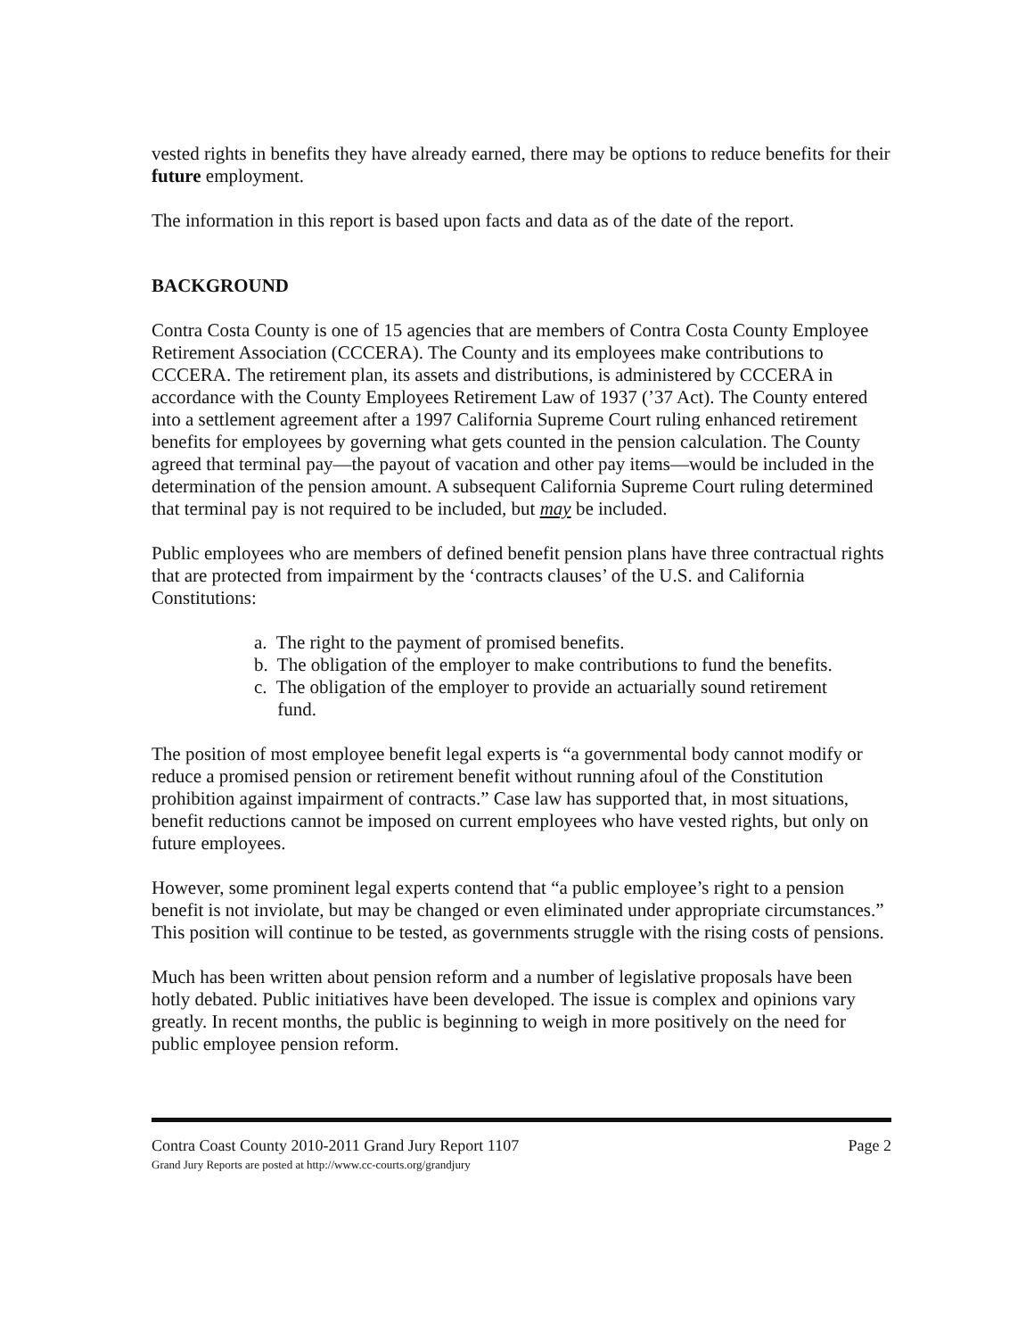vested rights in benefits they have already earned, there may be options to reduce benefits for their future employment.
The information in this report is based upon facts and data as of the date of the report.
BACKGROUND
Contra Costa County is one of 15 agencies that are members of Contra Costa County Employee Retirement Association (CCCERA). The County and its employees make contributions to CCCERA. The retirement plan, its assets and distributions, is administered by CCCERA in accordance with the County Employees Retirement Law of 1937 (’37 Act). The County entered into a settlement agreement after a 1997 California Supreme Court ruling enhanced retirement benefits for employees by governing what gets counted in the pension calculation. The County agreed that terminal pay—the payout of vacation and other pay items—would be included in the determination of the pension amount. A subsequent California Supreme Court ruling determined that terminal pay is not required to be included, but may be included.
Public employees who are members of defined benefit pension plans have three contractual rights that are protected from impairment by the ‘contracts clauses’ of the U.S. and California Constitutions:
a. The right to the payment of promised benefits.
b. The obligation of the employer to make contributions to fund the benefits.
c. The obligation of the employer to provide an actuarially sound retirement
fund.
The position of most employee benefit legal experts is “a governmental body cannot modify or reduce a promised pension or retirement benefit without running afoul of the Constitution prohibition against impairment of contracts.” Case law has supported that, in most situations, benefit reductions cannot be imposed on current employees who have vested rights, but only on future employees.
However, some prominent legal experts contend that “a public employee’s right to a pension benefit is not inviolate, but may be changed or even eliminated under appropriate circumstances.” This position will continue to be tested, as governments struggle with the rising costs of pensions.
Much has been written about pension reform and a number of legislative proposals have been hotly debated. Public initiatives have been developed. The issue is complex and opinions vary greatly. In recent months, the public is beginning to weigh in more positively on the need for public employee pension reform.
Contra Coast County 2010-2011 Grand Jury Report 1107
Grand Jury Reports are posted at http://www.cc-courts.org/grandjury
Page 2